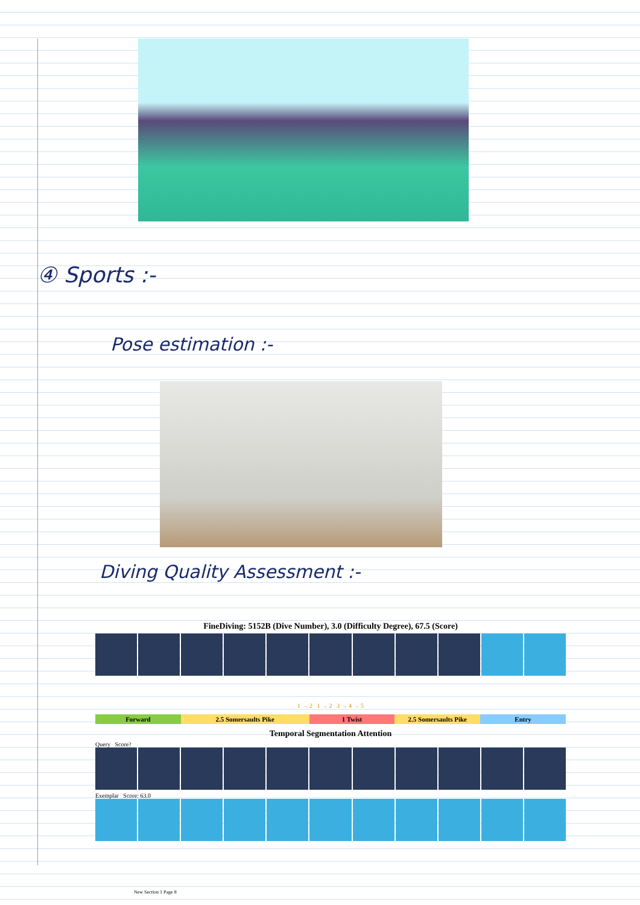④ Sports :-
Pose estimation :-
Diving Quality Assessment :-
FineDiving: 5152B (Dive Number), 3.0 (Difficulty Degree), 67.5 (Score)
1 → 2 1 → 2 3 → 4 → 5
Forward 2.5 Somersaults Pike 1 Twist 2.5 Somersaults Pike Entry
Temporal Segmentation Attention
Query Score?
Exemplar Score: 63.0
New Section 1 Page 8